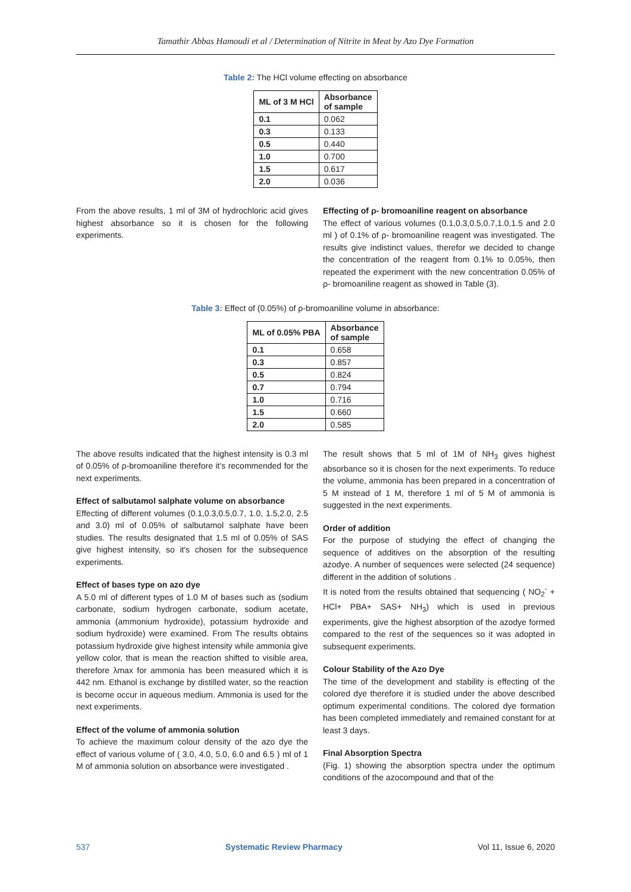Tamathir Abbas Hamoudi et al / Determination of Nitrite in Meat by Azo Dye Formation
Table 2: The HCl volume effecting on absorbance
| ML of 3 M HCl | Absorbance of sample |
| --- | --- |
| 0.1 | 0.062 |
| 0.3 | 0.133 |
| 0.5 | 0.440 |
| 1.0 | 0.700 |
| 1.5 | 0.617 |
| 2.0 | 0.036 |
From the above results, 1 ml of 3M of hydrochloric acid gives highest absorbance so it is chosen for the following experiments.
Effecting of ρ- bromoaniline reagent on absorbance
The effect of various volumes (0.1,0.3,0.5,0.7,1.0,1.5 and 2.0 ml ) of 0.1% of ρ- bromoaniline reagent was investigated. The results give indistinct values, therefor we decided to change the concentration of the reagent from 0.1% to 0.05%, then repeated the experiment with the new concentration 0.05% of ρ- bromoaniline reagent as showed in Table (3).
Table 3: Effect of (0.05%) of ρ-bromoaniline volume in absorbance:
| ML of 0.05% PBA | Absorbance of sample |
| --- | --- |
| 0.1 | 0.658 |
| 0.3 | 0.857 |
| 0.5 | 0.824 |
| 0.7 | 0.794 |
| 1.0 | 0.716 |
| 1.5 | 0.660 |
| 2.0 | 0.585 |
The above results indicated that the highest intensity is 0.3 ml of 0.05% of ρ-bromoaniline therefore it's recommended for the next experiments.
Effect of salbutamol salphate volume on absorbance
Effecting of different volumes (0.1,0.3,0.5,0.7, 1.0, 1.5,2.0, 2.5 and 3.0) ml of 0.05% of salbutamol salphate have been studies. The results designated that 1.5 ml of 0.05% of SAS give highest intensity, so it's chosen for the subsequence experiments.
Effect of bases type on azo dye
A 5.0 ml of different types of 1.0 M of bases such as (sodium carbonate, sodium hydrogen carbonate, sodium acetate, ammonia (ammonium hydroxide), potassium hydroxide and sodium hydroxide) were examined. From The results obtains potassium hydroxide give highest intensity while ammonia give yellow color, that is mean the reaction shifted to visible area, therefore λmax for ammonia has been measured which it is 442 nm. Ethanol is exchange by distilled water, so the reaction is become occur in aqueous medium. Ammonia is used for the next experiments.
Effect of the volume of ammonia solution
To achieve the maximum colour density of the azo dye the effect of various volume of ( 3.0, 4.0, 5.0, 6.0 and 6.5 ) ml of 1 M of ammonia solution on absorbance were investigated .
The result shows that 5 ml of 1M of NH<sub>3</sub> gives highest absorbance so it is chosen for the next experiments. To reduce the volume, ammonia has been prepared in a concentration of 5 M instead of 1 M, therefore 1 ml of 5 M of ammonia is suggested in the next experiments.
Order of addition
For the purpose of studying the effect of changing the sequence of additives on the absorption of the resulting azodye. A number of sequences were selected (24 sequence) different in the addition of solutions .
It is noted from the results obtained that sequencing ( NO<sub>2</sub><sup>-</sup> + HCl+ PBA+ SAS+ NH<sub>3</sub>) which is used in previous experiments, give the highest absorption of the azodye formed compared to the rest of the sequences so it was adopted in subsequent experiments.
Colour Stability of the Azo Dye
The time of the development and stability is effecting of the colored dye therefore it is studied under the above described optimum experimental conditions. The colored dye formation has been completed immediately and remained constant for at least 3 days.
Final Absorption Spectra
(Fig. 1) showing the absorption spectra under the optimum conditions of the azocompound and that of the
537 Systematic Review Pharmacy Vol 11, Issue 6, 2020